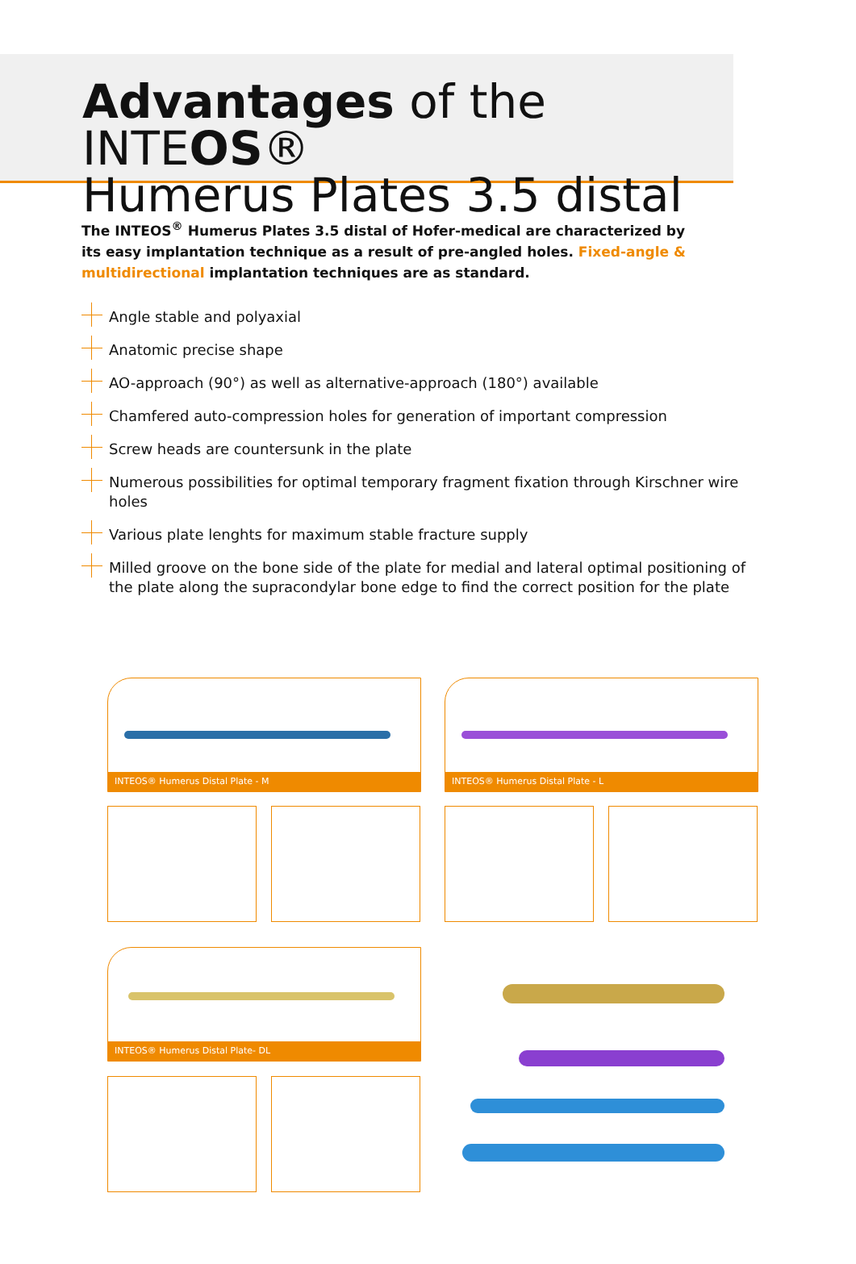Advantages of the INTEOS®
Humerus Plates 3.5 distal
The INTEOS<sup>®</sup> Humerus Plates 3.5 distal of Hofer-medical are characterized by its easy implantation technique as a result of pre-angled holes. Fixed-angle & multidirectional implantation techniques are as standard.
Angle stable and polyaxial
Anatomic precise shape
AO-approach (90°) as well as alternative-approach (180°) available
Chamfered auto-compression holes for generation of important compression
Screw heads are countersunk in the plate
Numerous possibilities for optimal temporary fragment fixation through Kirschner wire holes
Various plate lenghts for maximum stable fracture supply
Milled groove on the bone side of the plate for medial and lateral optimal positioning of the plate along the supracondylar bone edge to find the correct position for the plate
INTEOS® Humerus Distal Plate - M INTEOS® Humerus Distal Plate - L
INTEOS® Humerus Distal Plate- DL